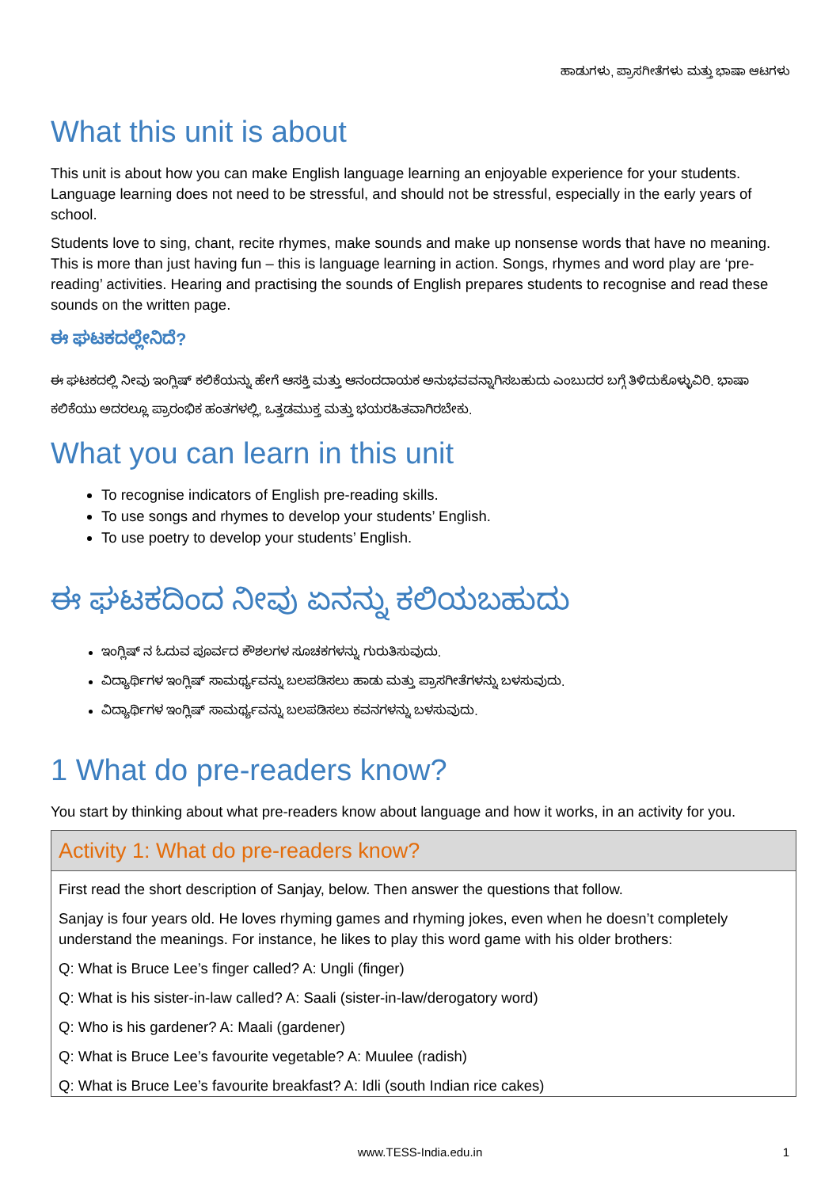ಹಾಡುಗಳು, ಪ್ರಾಸಗೀತೆಗಳು ಮತ್ತು ಭಾಷಾ ಆಟಗಳು
What this unit is about
This unit is about how you can make English language learning an enjoyable experience for your students. Language learning does not need to be stressful, and should not be stressful, especially in the early years of school.
Students love to sing, chant, recite rhymes, make sounds and make up nonsense words that have no meaning. This is more than just having fun – this is language learning in action. Songs, rhymes and word play are ‘pre-reading’ activities. Hearing and practising the sounds of English prepares students to recognise and read these sounds on the written page.
ಈ ಘಟಕದಲ್ಲೇನಿದೆ?
ಈ ಘಟಕದಲ್ಲಿ ನೀವು ಇಂಗ್ಲಿಷ್ ಕಲಿಕೆಯನ್ನು ಹೇಗೆ ಆಸಕ್ತಿ ಮತ್ತು ಆನಂದದಾಯಕ ಅನುಭವವನ್ನಾಗಿಸಬಹುದು ಎಂಬುದರ ಬಗ್ಗೆ ತಿಳಿದುಕೊಳ್ಳುವಿರಿ. ಭಾಷಾ ಕಲಿಕೆಯು ಅದರಲ್ಲೂ ಪ್ರಾರಂಭಿಕ ಹಂತಗಳಲ್ಲಿ, ಒತ್ತಡಮುಕ್ತ ಮತ್ತು ಭಯರಹಿತವಾಗಿರಬೇಕು.
What you can learn in this unit
To recognise indicators of English pre-reading skills.
To use songs and rhymes to develop your students’ English.
To use poetry to develop your students’ English.
ಈ ಘಟಕದಿಂದ ನೀವು ಏನನ್ನು ಕಲಿಯಬಹುದು
ಇಂಗ್ಲಿಷ್ ನ ಓದುವ ಪೂರ್ವದ ಕೌಶಲಗಳ ಸೂಚಕಗಳನ್ನು ಗುರುತಿಸುವುದು.
ವಿದ್ಯಾರ್ಥಿಗಳ ಇಂಗ್ಲಿಷ್ ಸಾಮರ್ಥ್ಯವನ್ನು ಬಲಪಡಿಸಲು ಹಾಡು ಮತ್ತು ಪ್ರಾಸಗೀತೆಗಳನ್ನು ಬಳಸುವುದು.
ವಿದ್ಯಾರ್ಥಿಗಳ ಇಂಗ್ಲಿಷ್ ಸಾಮರ್ಥ್ಯವನ್ನು ಬಲಪಡಿಸಲು ಕವನಗಳನ್ನು ಬಳಸುವುದು.
1 What do pre-readers know?
You start by thinking about what pre-readers know about language and how it works, in an activity for you.
Activity 1: What do pre-readers know?
First read the short description of Sanjay, below. Then answer the questions that follow.
Sanjay is four years old. He loves rhyming games and rhyming jokes, even when he doesn’t completely understand the meanings. For instance, he likes to play this word game with his older brothers:
Q: What is Bruce Lee’s finger called? A: Ungli (finger)
Q: What is his sister-in-law called? A: Saali (sister-in-law/derogatory word)
Q: Who is his gardener? A: Maali (gardener)
Q: What is Bruce Lee’s favourite vegetable? A: Muulee (radish)
Q: What is Bruce Lee’s favourite breakfast? A: Idli (south Indian rice cakes)
www.TESS-India.edu.in
1